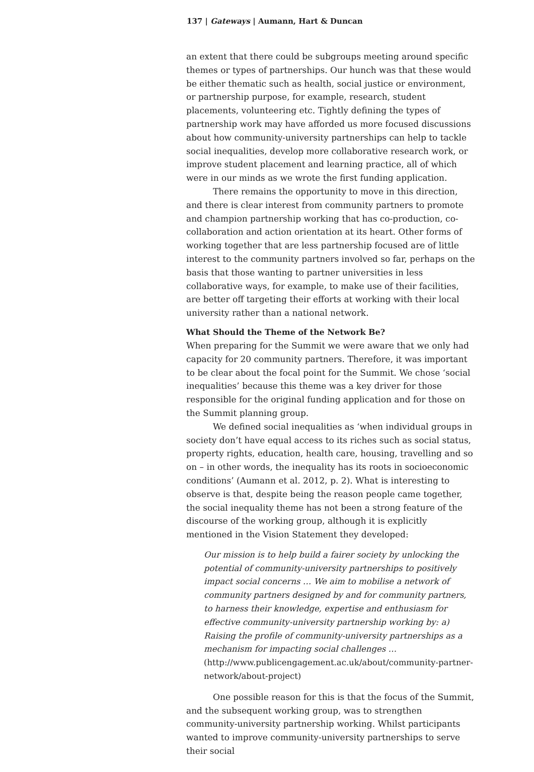137 | Gateways | Aumann, Hart & Duncan
an extent that there could be subgroups meeting around specific themes or types of partnerships. Our hunch was that these would be either thematic such as health, social justice or environment, or partnership purpose, for example, research, student placements, volunteering etc. Tightly defining the types of partnership work may have afforded us more focused discussions about how community-university partnerships can help to tackle social inequalities, develop more collaborative research work, or improve student placement and learning practice, all of which were in our minds as we wrote the first funding application.
There remains the opportunity to move in this direction, and there is clear interest from community partners to promote and champion partnership working that has co-production, co-collaboration and action orientation at its heart. Other forms of working together that are less partnership focused are of little interest to the community partners involved so far, perhaps on the basis that those wanting to partner universities in less collaborative ways, for example, to make use of their facilities, are better off targeting their efforts at working with their local university rather than a national network.
What Should the Theme of the Network Be?
When preparing for the Summit we were aware that we only had capacity for 20 community partners. Therefore, it was important to be clear about the focal point for the Summit. We chose ‘social inequalities’ because this theme was a key driver for those responsible for the original funding application and for those on the Summit planning group.
We defined social inequalities as ‘when individual groups in society don’t have equal access to its riches such as social status, property rights, education, health care, housing, travelling and so on – in other words, the inequality has its roots in socioeconomic conditions’ (Aumann et al. 2012, p. 2). What is interesting to observe is that, despite being the reason people came together, the social inequality theme has not been a strong feature of the discourse of the working group, although it is explicitly mentioned in the Vision Statement they developed:
Our mission is to help build a fairer society by unlocking the potential of community-university partnerships to positively impact social concerns … We aim to mobilise a network of community partners designed by and for community partners, to harness their knowledge, expertise and enthusiasm for effective community-university partnership working by: a) Raising the profile of community-university partnerships as a mechanism for impacting social challenges … (http://www.publicengagement.ac.uk/about/community-partner-network/about-project)
One possible reason for this is that the focus of the Summit, and the subsequent working group, was to strengthen community-university partnership working. Whilst participants wanted to improve community-university partnerships to serve their social